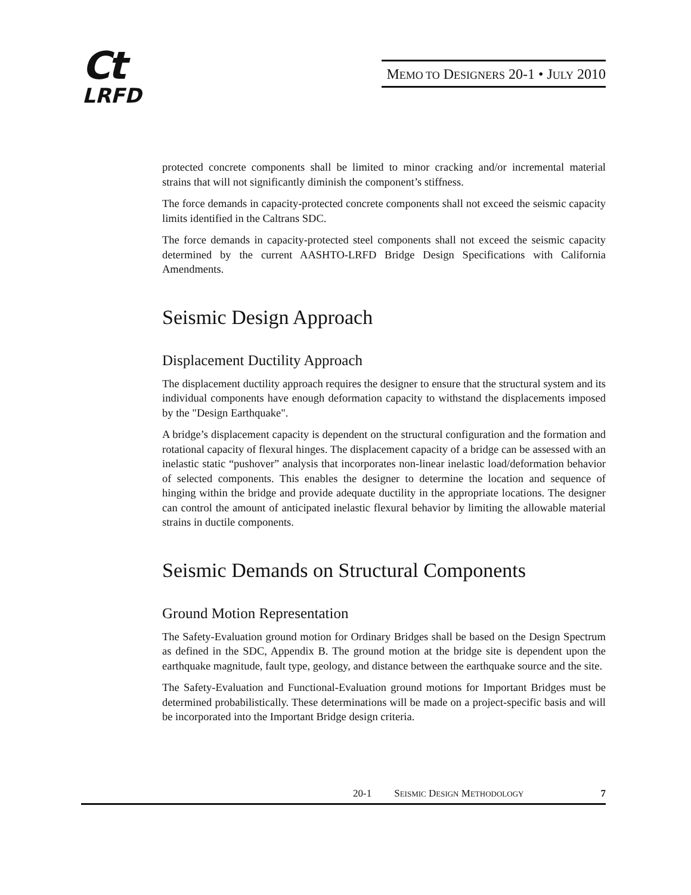Ct
LRFD
MEMO TO DESIGNERS 20-1 • JULY 2010
protected concrete components shall be limited to minor cracking and/or incremental material strains that will not significantly diminish the component’s stiffness.
The force demands in capacity-protected concrete components shall not exceed the seismic capacity limits identified in the Caltrans SDC.
The force demands in capacity-protected steel components shall not exceed the seismic capacity determined by the current AASHTO-LRFD Bridge Design Specifications with California Amendments.
Seismic Design Approach
Displacement Ductility Approach
The displacement ductility approach requires the designer to ensure that the structural system and its individual components have enough deformation capacity to withstand the displacements imposed by the "Design Earthquake".
A bridge’s displacement capacity is dependent on the structural configuration and the formation and rotational capacity of flexural hinges. The displacement capacity of a bridge can be assessed with an inelastic static “pushover” analysis that incorporates non-linear inelastic load/deformation behavior of selected components. This enables the designer to determine the location and sequence of hinging within the bridge and provide adequate ductility in the appropriate locations. The designer can control the amount of anticipated inelastic flexural behavior by limiting the allowable material strains in ductile components.
Seismic Demands on Structural Components
Ground Motion Representation
The Safety-Evaluation ground motion for Ordinary Bridges shall be based on the Design Spectrum as defined in the SDC, Appendix B. The ground motion at the bridge site is dependent upon the earthquake magnitude, fault type, geology, and distance between the earthquake source and the site.
The Safety-Evaluation and Functional-Evaluation ground motions for Important Bridges must be determined probabilistically. These determinations will be made on a project-specific basis and will be incorporated into the Important Bridge design criteria.
20-1 SEISMIC DESIGN METHODOLOGY 7